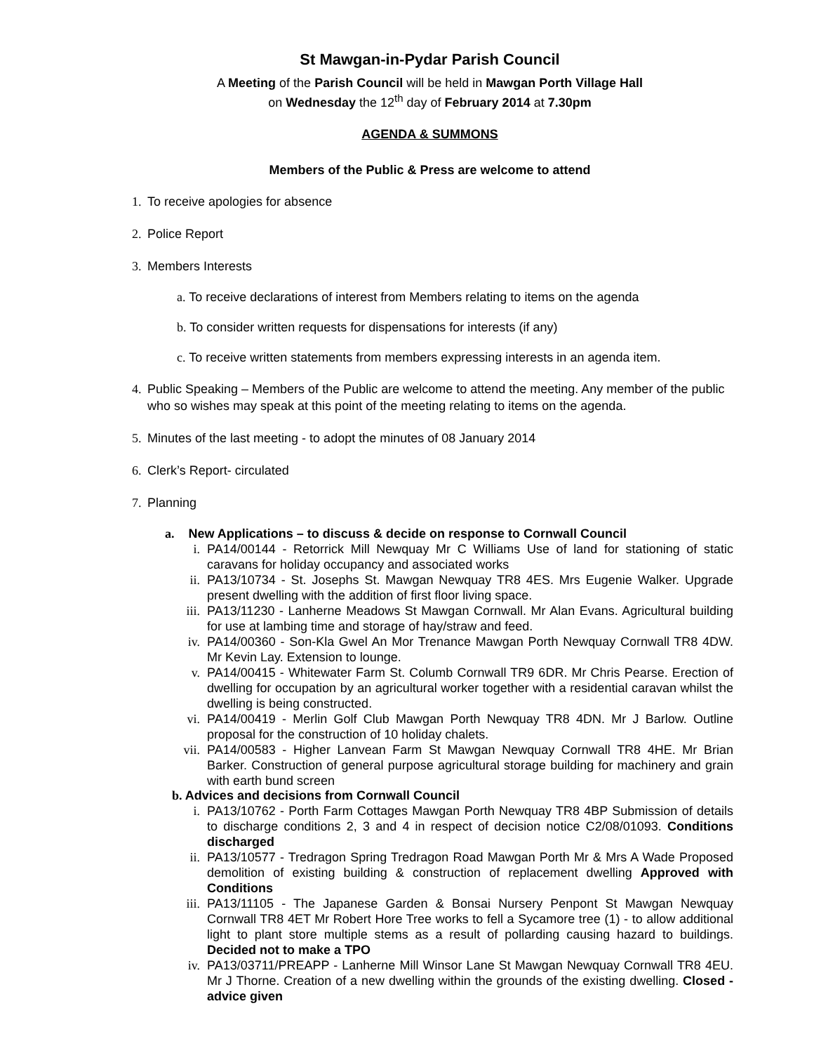St Mawgan-in-Pydar Parish Council
A Meeting of the Parish Council will be held in Mawgan Porth Village Hall
on Wednesday the 12<sup>th</sup> day of February 2014 at 7.30pm
AGENDA & SUMMONS
Members of the Public & Press are welcome to attend
1. To receive apologies for absence
2. Police Report
3. Members Interests
a. To receive declarations of interest from Members relating to items on the agenda
b. To consider written requests for dispensations for interests (if any)
c. To receive written statements from members expressing interests in an agenda item.
4. Public Speaking – Members of the Public are welcome to attend the meeting. Any member of the public who so wishes may speak at this point of the meeting relating to items on the agenda.
5. Minutes of the last meeting - to adopt the minutes of 08 January 2014
6. Clerk’s Report- circulated
7. Planning
a. New Applications – to discuss & decide on response to Cornwall Council
i. PA14/00144 - Retorrick Mill Newquay Mr C Williams Use of land for stationing of static caravans for holiday occupancy and associated works
ii. PA13/10734 - St. Josephs St. Mawgan Newquay TR8 4ES. Mrs Eugenie Walker. Upgrade present dwelling with the addition of first floor living space.
iii. PA13/11230 - Lanherne Meadows St Mawgan Cornwall. Mr Alan Evans. Agricultural building for use at lambing time and storage of hay/straw and feed.
iv. PA14/00360 - Son-Kla Gwel An Mor Trenance Mawgan Porth Newquay Cornwall TR8 4DW. Mr Kevin Lay. Extension to lounge.
v. PA14/00415 - Whitewater Farm St. Columb Cornwall TR9 6DR. Mr Chris Pearse. Erection of dwelling for occupation by an agricultural worker together with a residential caravan whilst the dwelling is being constructed.
vi. PA14/00419 - Merlin Golf Club Mawgan Porth Newquay TR8 4DN. Mr J Barlow. Outline proposal for the construction of 10 holiday chalets.
vii. PA14/00583 - Higher Lanvean Farm St Mawgan Newquay Cornwall TR8 4HE. Mr Brian Barker. Construction of general purpose agricultural storage building for machinery and grain with earth bund screen
b. Advices and decisions from Cornwall Council
i. PA13/10762 - Porth Farm Cottages Mawgan Porth Newquay TR8 4BP Submission of details to discharge conditions 2, 3 and 4 in respect of decision notice C2/08/01093. Conditions discharged
ii. PA13/10577 - Tredragon Spring Tredragon Road Mawgan Porth Mr & Mrs A Wade Proposed demolition of existing building & construction of replacement dwelling Approved with Conditions
iii. PA13/11105 - The Japanese Garden & Bonsai Nursery Penpont St Mawgan Newquay Cornwall TR8 4ET Mr Robert Hore Tree works to fell a Sycamore tree (1) - to allow additional light to plant store multiple stems as a result of pollarding causing hazard to buildings. Decided not to make a TPO
iv. PA13/03711/PREAPP - Lanherne Mill Winsor Lane St Mawgan Newquay Cornwall TR8 4EU. Mr J Thorne. Creation of a new dwelling within the grounds of the existing dwelling. Closed - advice given